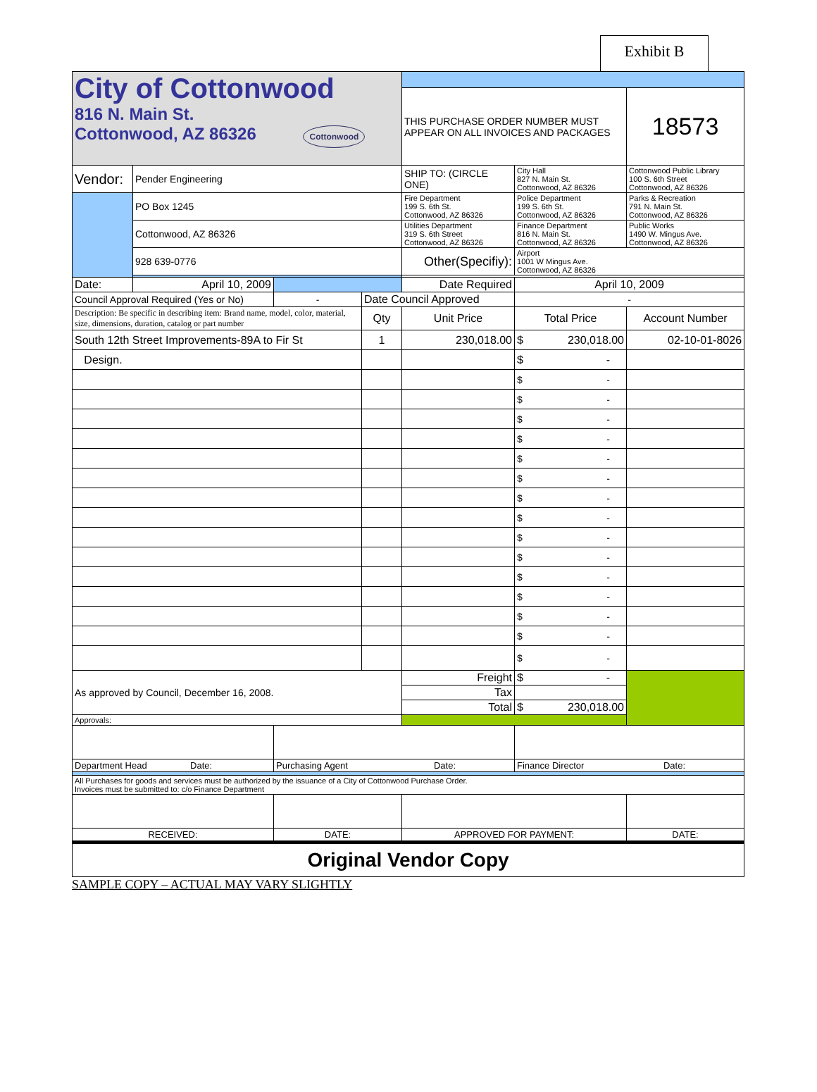Exhibit B
| City of Cottonwood 816 N. Main St. Cottonwood, AZ 86326 Cottonwood | | | | | | |
| | | | | THIS PURCHASE ORDER NUMBER MUST APPEAR ON ALL INVOICES AND PACKAGES | | 18573 |
| Vendor: | Pender Engineering | | | SHIP TO: (CIRCLE ONE) | City Hall 827 N. Main St. Cottonwood, AZ 86326 | Cottonwood Public Library 100 S. 6th Street Cottonwood, AZ 86326 |
| | PO Box 1245 | | | Fire Department 199 S. 6th St. Cottonwood, AZ 86326 | Police Department 199 S. 6th St. Cottonwood, AZ 86326 | Parks & Recreation 791 N. Main St. Cottonwood, AZ 86326 |
| | Cottonwood, AZ 86326 | | | Utilities Department 319 S. 6th Street Cottonwood, AZ 86326 | Finance Department 816 N. Main St. Cottonwood, AZ 86326 | Public Works 1490 W. Mingus Ave. Cottonwood, AZ 86326 |
| | 928 639-0776 | | | Other(Specifiy): | Airport 1001 W Mingus Ave. Cottonwood, AZ 86326 | |
| Date: | April 10, 2009 | | | Date Required | April 10, 2009 | |
| Council Approval Required (Yes or No) | | - | Date Council Approved | | - | |
| Description: Be specific in describing item: Brand name, model, color, material, size, dimensions, duration, catalog or part number | | | Qty | Unit Price | Total Price | Account Number |
| South 12th Street Improvements-89A to Fir St | | | 1 | 230,018.00 | $ 230,018.00 | 02-10-01-8026 |
| Design. | | | | | $ - | |
| | | | | | $ - | |
| | | | | | $ - | |
| | | | | | $ - | |
| | | | | | $ - | |
| | | | | | $ - | |
| | | | | | $ - | |
| | | | | | $ - | |
| | | | | | $ - | |
| | | | | | $ - | |
| | | | | | $ - | |
| | | | | | $ - | |
| | | | | | $ - | |
| | | | | | $ - | |
| | | | | | $ - | |
| | | | | | $ - | |
| As approved by Council, December 16, 2008. | | | | Freight | $ - | |
| | | | | Tax | | |
| | | | | Total | $ 230,018.00 | |
| Approvals: | | | | | | |
| Department Head Date: | | Purchasing Agent Date: | | | Finance Director Date: | |
| All Purchases for goods and services must be authorized by the issuance of a City of Cottonwood Purchase Order. Invoices must be submitted to: c/o Finance Department | | | | | | |
| RECEIVED: | | DATE: | | APPROVED FOR PAYMENT: | | DATE: |
| Original Vendor Copy | | | | | | |
SAMPLE COPY – ACTUAL MAY VARY SLIGHTLY